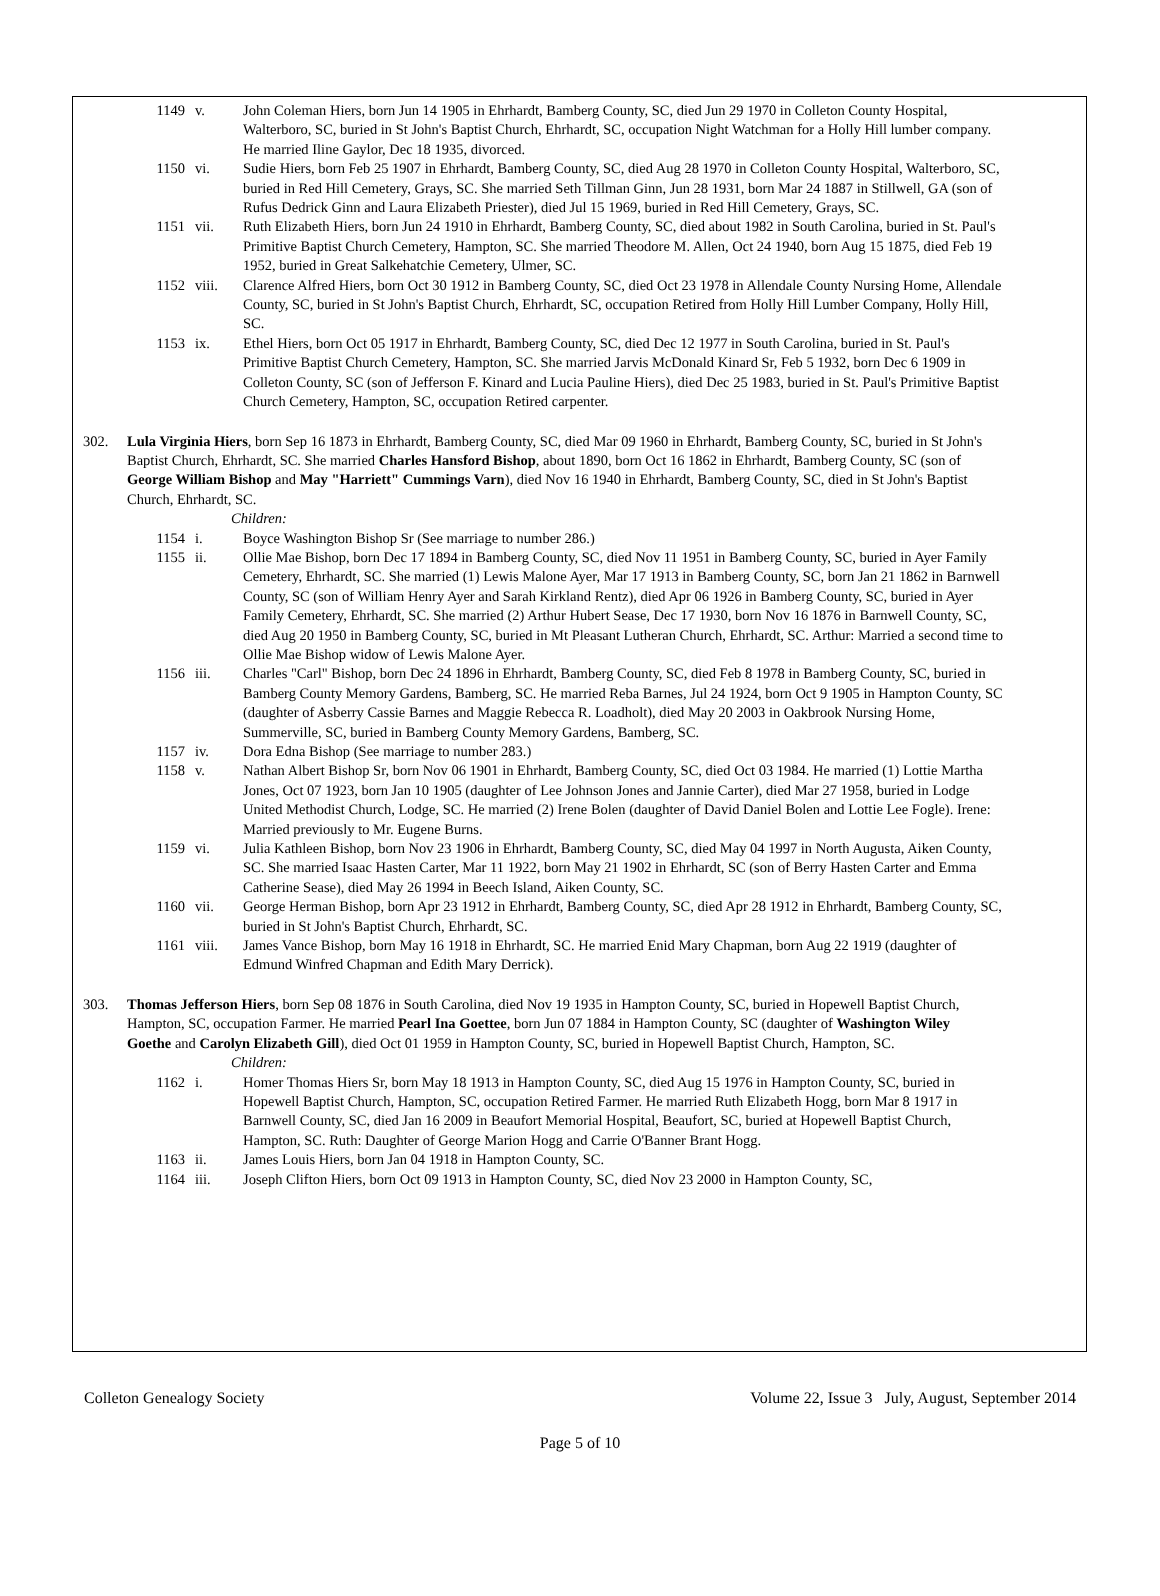1149 v. John Coleman Hiers, born Jun 14 1905 in Ehrhardt, Bamberg County, SC, died Jun 29 1970 in Colleton County Hospital, Walterboro, SC, buried in St John's Baptist Church, Ehrhardt, SC, occupation Night Watchman for a Holly Hill lumber company. He married Iline Gaylor, Dec 18 1935, divorced.
1150 vi. Sudie Hiers, born Feb 25 1907 in Ehrhardt, Bamberg County, SC, died Aug 28 1970 in Colleton County Hospital, Walterboro, SC, buried in Red Hill Cemetery, Grays, SC. She married Seth Tillman Ginn, Jun 28 1931, born Mar 24 1887 in Stillwell, GA (son of Rufus Dedrick Ginn and Laura Elizabeth Priester), died Jul 15 1969, buried in Red Hill Cemetery, Grays, SC.
1151 vii. Ruth Elizabeth Hiers, born Jun 24 1910 in Ehrhardt, Bamberg County, SC, died about 1982 in South Carolina, buried in St. Paul's Primitive Baptist Church Cemetery, Hampton, SC. She married Theodore M. Allen, Oct 24 1940, born Aug 15 1875, died Feb 19 1952, buried in Great Salkehatchie Cemetery, Ulmer, SC.
1152 viii. Clarence Alfred Hiers, born Oct 30 1912 in Bamberg County, SC, died Oct 23 1978 in Allendale County Nursing Home, Allendale County, SC, buried in St John's Baptist Church, Ehrhardt, SC, occupation Retired from Holly Hill Lumber Company, Holly Hill, SC.
1153 ix. Ethel Hiers, born Oct 05 1917 in Ehrhardt, Bamberg County, SC, died Dec 12 1977 in South Carolina, buried in St. Paul's Primitive Baptist Church Cemetery, Hampton, SC. She married Jarvis McDonald Kinard Sr, Feb 5 1932, born Dec 6 1909 in Colleton County, SC (son of Jefferson F. Kinard and Lucia Pauline Hiers), died Dec 25 1983, buried in St. Paul's Primitive Baptist Church Cemetery, Hampton, SC, occupation Retired carpenter.
302. Lula Virginia Hiers, born Sep 16 1873 in Ehrhardt, Bamberg County, SC, died Mar 09 1960 in Ehrhardt, Bamberg County, SC, buried in St John's Baptist Church, Ehrhardt, SC. She married Charles Hansford Bishop, about 1890, born Oct 16 1862 in Ehrhardt, Bamberg County, SC (son of George William Bishop and May "Harriett" Cummings Varn), died Nov 16 1940 in Ehrhardt, Bamberg County, SC, died in St John's Baptist Church, Ehrhardt, SC.
Children:
1154 i. Boyce Washington Bishop Sr (See marriage to number 286.)
1155 ii. Ollie Mae Bishop, born Dec 17 1894 in Bamberg County, SC, died Nov 11 1951 in Bamberg County, SC, buried in Ayer Family Cemetery, Ehrhardt, SC. She married (1) Lewis Malone Ayer, Mar 17 1913 in Bamberg County, SC, born Jan 21 1862 in Barnwell County, SC (son of William Henry Ayer and Sarah Kirkland Rentz), died Apr 06 1926 in Bamberg County, SC, buried in Ayer Family Cemetery, Ehrhardt, SC. She married (2) Arthur Hubert Sease, Dec 17 1930, born Nov 16 1876 in Barnwell County, SC, died Aug 20 1950 in Bamberg County, SC, buried in Mt Pleasant Lutheran Church, Ehrhardt, SC. Arthur: Married a second time to Ollie Mae Bishop widow of Lewis Malone Ayer.
1156 iii. Charles "Carl" Bishop, born Dec 24 1896 in Ehrhardt, Bamberg County, SC, died Feb 8 1978 in Bamberg County, SC, buried in Bamberg County Memory Gardens, Bamberg, SC. He married Reba Barnes, Jul 24 1924, born Oct 9 1905 in Hampton County, SC (daughter of Asberry Cassie Barnes and Maggie Rebecca R. Loadholt), died May 20 2003 in Oakbrook Nursing Home, Summerville, SC, buried in Bamberg County Memory Gardens, Bamberg, SC.
1157 iv. Dora Edna Bishop (See marriage to number 283.)
1158 v. Nathan Albert Bishop Sr, born Nov 06 1901 in Ehrhardt, Bamberg County, SC, died Oct 03 1984. He married (1) Lottie Martha Jones, Oct 07 1923, born Jan 10 1905 (daughter of Lee Johnson Jones and Jannie Carter), died Mar 27 1958, buried in Lodge United Methodist Church, Lodge, SC. He married (2) Irene Bolen (daughter of David Daniel Bolen and Lottie Lee Fogle). Irene: Married previously to Mr. Eugene Burns.
1159 vi. Julia Kathleen Bishop, born Nov 23 1906 in Ehrhardt, Bamberg County, SC, died May 04 1997 in North Augusta, Aiken County, SC. She married Isaac Hasten Carter, Mar 11 1922, born May 21 1902 in Ehrhardt, SC (son of Berry Hasten Carter and Emma Catherine Sease), died May 26 1994 in Beech Island, Aiken County, SC.
1160 vii. George Herman Bishop, born Apr 23 1912 in Ehrhardt, Bamberg County, SC, died Apr 28 1912 in Ehrhardt, Bamberg County, SC, buried in St John's Baptist Church, Ehrhardt, SC.
1161 viii. James Vance Bishop, born May 16 1918 in Ehrhardt, SC. He married Enid Mary Chapman, born Aug 22 1919 (daughter of Edmund Winfred Chapman and Edith Mary Derrick).
303. Thomas Jefferson Hiers, born Sep 08 1876 in South Carolina, died Nov 19 1935 in Hampton County, SC, buried in Hopewell Baptist Church, Hampton, SC, occupation Farmer. He married Pearl Ina Goettee, born Jun 07 1884 in Hampton County, SC (daughter of Washington Wiley Goethe and Carolyn Elizabeth Gill), died Oct 01 1959 in Hampton County, SC, buried in Hopewell Baptist Church, Hampton, SC.
Children:
1162 i. Homer Thomas Hiers Sr, born May 18 1913 in Hampton County, SC, died Aug 15 1976 in Hampton County, SC, buried in Hopewell Baptist Church, Hampton, SC, occupation Retired Farmer. He married Ruth Elizabeth Hogg, born Mar 8 1917 in Barnwell County, SC, died Jan 16 2009 in Beaufort Memorial Hospital, Beaufort, SC, buried at Hopewell Baptist Church, Hampton, SC. Ruth: Daughter of George Marion Hogg and Carrie O'Banner Brant Hogg.
1163 ii. James Louis Hiers, born Jan 04 1918 in Hampton County, SC.
1164 iii. Joseph Clifton Hiers, born Oct 09 1913 in Hampton County, SC, died Nov 23 2000 in Hampton County, SC,
Colleton Genealogy Society Volume 22, Issue 3 July, August, September 2014
Page 5 of 10